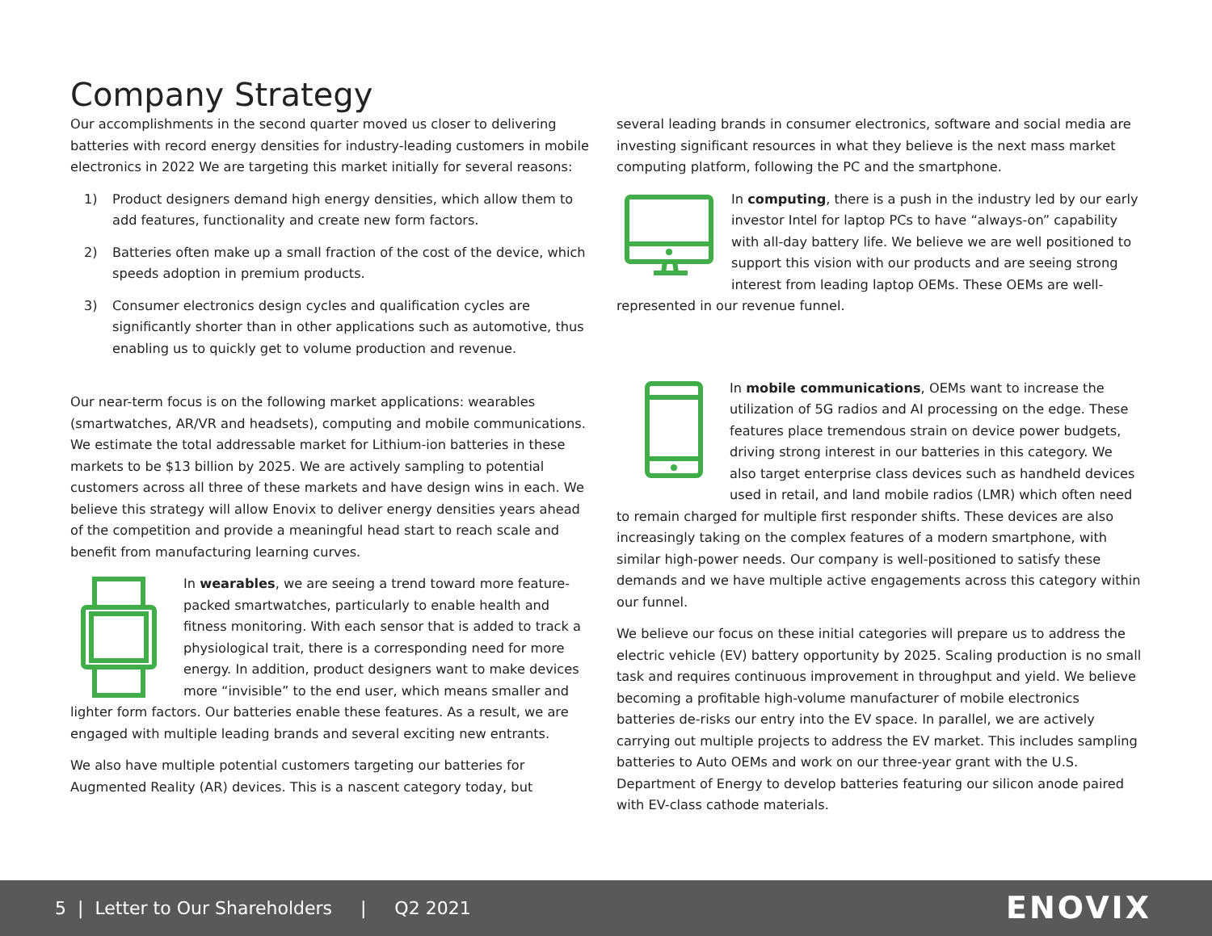Company Strategy
Our accomplishments in the second quarter moved us closer to delivering batteries with record energy densities for industry-leading customers in mobile electronics in 2022 We are targeting this market initially for several reasons:
1) Product designers demand high energy densities, which allow them to add features, functionality and create new form factors.
2) Batteries often make up a small fraction of the cost of the device, which speeds adoption in premium products.
3) Consumer electronics design cycles and qualification cycles are significantly shorter than in other applications such as automotive, thus enabling us to quickly get to volume production and revenue.
Our near-term focus is on the following market applications: wearables (smartwatches, AR/VR and headsets), computing and mobile communications. We estimate the total addressable market for Lithium-ion batteries in these markets to be $13 billion by 2025. We are actively sampling to potential customers across all three of these markets and have design wins in each. We believe this strategy will allow Enovix to deliver energy densities years ahead of the competition and provide a meaningful head start to reach scale and benefit from manufacturing learning curves.
In wearables, we are seeing a trend toward more feature-packed smartwatches, particularly to enable health and fitness monitoring. With each sensor that is added to track a physiological trait, there is a corresponding need for more energy. In addition, product designers want to make devices more “invisible” to the end user, which means smaller and lighter form factors. Our batteries enable these features. As a result, we are engaged with multiple leading brands and several exciting new entrants.
We also have multiple potential customers targeting our batteries for Augmented Reality (AR) devices. This is a nascent category today, but
several leading brands in consumer electronics, software and social media are investing significant resources in what they believe is the next mass market computing platform, following the PC and the smartphone.
In computing, there is a push in the industry led by our early investor Intel for laptop PCs to have “always-on” capability with all-day battery life. We believe we are well positioned to support this vision with our products and are seeing strong interest from leading laptop OEMs. These OEMs are well-represented in our revenue funnel.
In mobile communications, OEMs want to increase the utilization of 5G radios and AI processing on the edge. These features place tremendous strain on device power budgets, driving strong interest in our batteries in this category. We also target enterprise class devices such as handheld devices used in retail, and land mobile radios (LMR) which often need to remain charged for multiple first responder shifts. These devices are also increasingly taking on the complex features of a modern smartphone, with similar high-power needs. Our company is well-positioned to satisfy these demands and we have multiple active engagements across this category within our funnel.
We believe our focus on these initial categories will prepare us to address the electric vehicle (EV) battery opportunity by 2025. Scaling production is no small task and requires continuous improvement in throughput and yield. We believe becoming a profitable high-volume manufacturer of mobile electronics batteries de-risks our entry into the EV space. In parallel, we are actively carrying out multiple projects to address the EV market. This includes sampling batteries to Auto OEMs and work on our three-year grant with the U.S. Department of Energy to develop batteries featuring our silicon anode paired with EV-class cathode materials.
5 | Letter to Our Shareholders | Q2 2021 ENOVIX